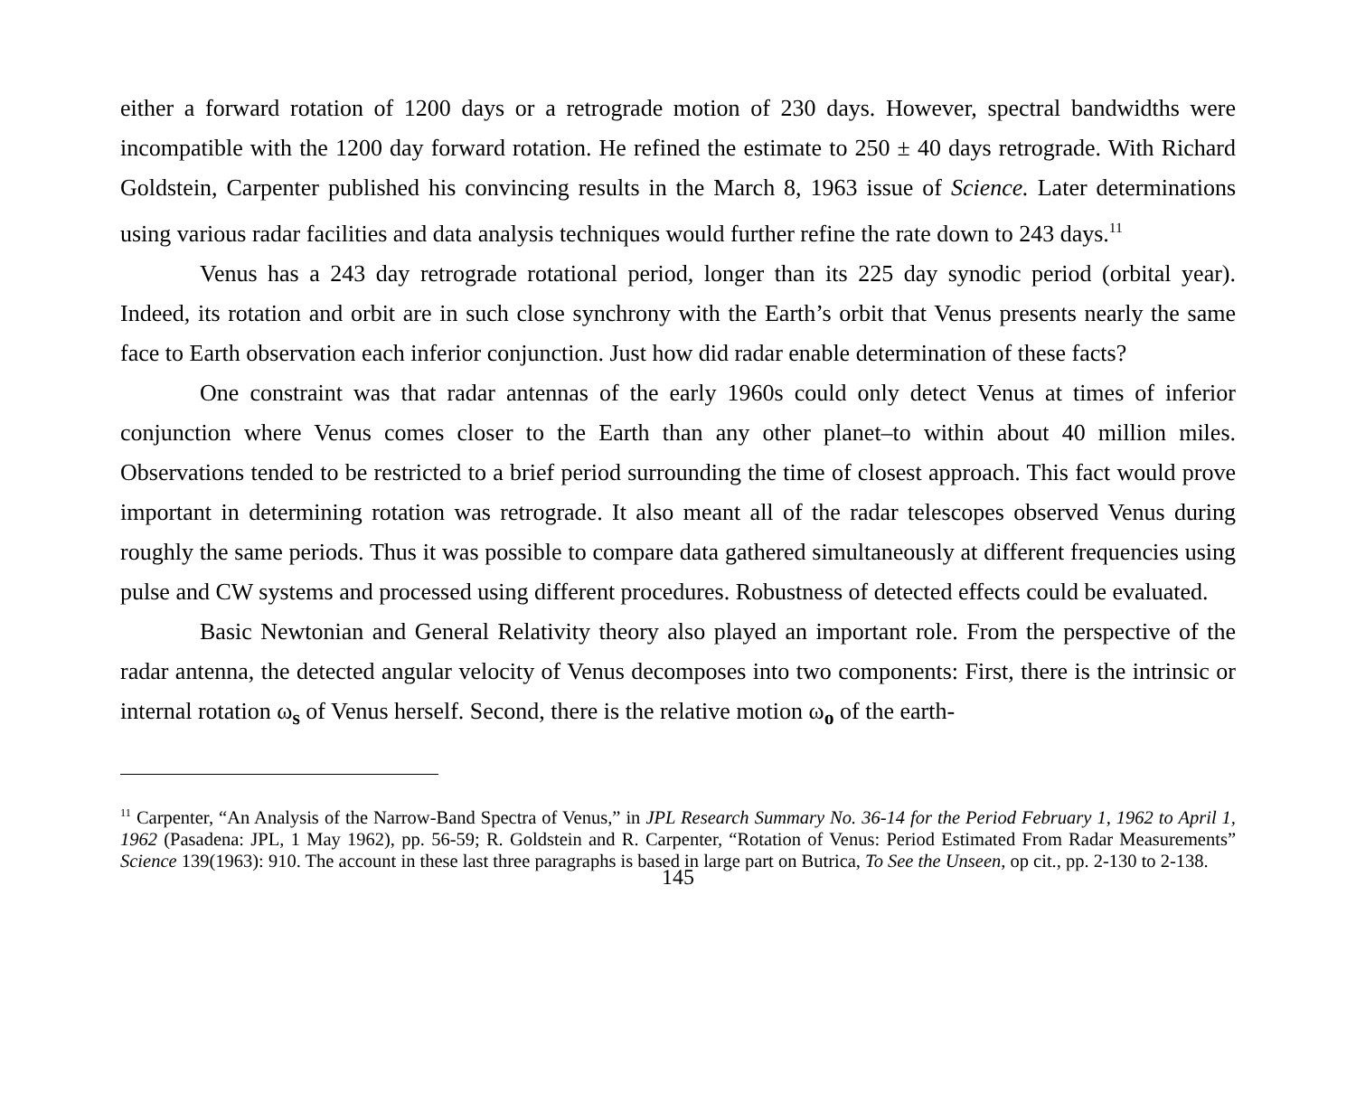either a forward rotation of 1200 days or a retrograde motion of 230 days. However, spectral bandwidths were incompatible with the 1200 day forward rotation. He refined the estimate to 250 ± 40 days retrograde. With Richard Goldstein, Carpenter published his convincing results in the March 8, 1963 issue of Science. Later determinations using various radar facilities and data analysis techniques would further refine the rate down to 243 days.<sup>11</sup>
Venus has a 243 day retrograde rotational period, longer than its 225 day synodic period (orbital year). Indeed, its rotation and orbit are in such close synchrony with the Earth’s orbit that Venus presents nearly the same face to Earth observation each inferior conjunction. Just how did radar enable determination of these facts?
One constraint was that radar antennas of the early 1960s could only detect Venus at times of inferior conjunction where Venus comes closer to the Earth than any other planet–to within about 40 million miles. Observations tended to be restricted to a brief period surrounding the time of closest approach. This fact would prove important in determining rotation was retrograde. It also meant all of the radar telescopes observed Venus during roughly the same periods. Thus it was possible to compare data gathered simultaneously at different frequencies using pulse and CW systems and processed using different procedures. Robustness of detected effects could be evaluated.
Basic Newtonian and General Relativity theory also played an important role. From the perspective of the radar antenna, the detected angular velocity of Venus decomposes into two components: First, there is the intrinsic or internal rotation ω<sub>s</sub> of Venus herself. Second, there is the relative motion ω<sub>o</sub> of the earth-
<sup>11</sup> Carpenter, “An Analysis of the Narrow-Band Spectra of Venus,” in JPL Research Summary No. 36-14 for the Period February 1, 1962 to April 1, 1962 (Pasadena: JPL, 1 May 1962), pp. 56-59; R. Goldstein and R. Carpenter, “Rotation of Venus: Period Estimated From Radar Measurements” Science 139(1963): 910. The account in these last three paragraphs is based in large part on Butrica, To See the Unseen, op cit., pp. 2-130 to 2-138.
145